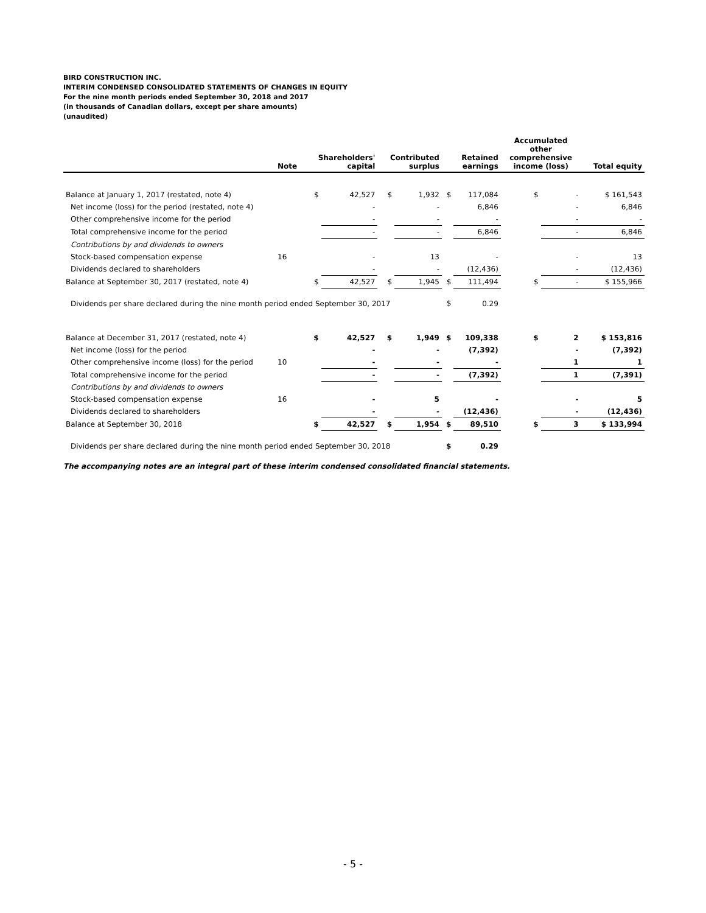BIRD CONSTRUCTION INC.
INTERIM CONDENSED CONSOLIDATED STATEMENTS OF CHANGES IN EQUITY
For the nine month periods ended September 30, 2018 and 2017
(in thousands of Canadian dollars, except per share amounts)
(unaudited)
| | Note | Shareholders' capital | | Contributed surplus | | Retained earnings | | Accumulated other comprehensive income (loss) | | Total equity |
| --- | --- | --- | --- | --- | --- | --- | --- | --- | --- | --- |
| Balance at January 1, 2017 (restated, note 4) | | $ | 42,527 | $ | 1,932 | $ | 117,084 | $ | - | $ 161,543 |
| Net income (loss) for the period (restated, note 4) | | | - | | - | | 6,846 | | - | 6,846 |
| Other comprehensive income for the period | | | - | | - | | - | | - | - |
| Total comprehensive income for the period | | | - | | - | | 6,846 | | - | 6,846 |
| Contributions by and dividends to owners | | | | | | | | | | |
| Stock-based compensation expense | 16 | | - | | 13 | | - | | - | 13 |
| Dividends declared to shareholders | | | - | | - | | (12,436) | | - | (12,436) |
| Balance at September 30, 2017 (restated, note 4) | | $ | 42,527 | $ | 1,945 | $ | 111,494 | $ | - | $ 155,966 |
| Dividends per share declared during the nine month period ended September 30, 2017 | | | | | | $ | 0.29 | | | |
| Balance at December 31, 2017 (restated, note 4) | | $ | 42,527 | $ | 1,949 | $ | 109,338 | $ | 2 | $ 153,816 |
| Net income (loss) for the period | | | - | | - | | (7,392) | | - | (7,392) |
| Other comprehensive income (loss) for the period | 10 | | - | | - | | - | | 1 | 1 |
| Total comprehensive income for the period | | | - | | - | | (7,392) | | 1 | (7,391) |
| Contributions by and dividends to owners | | | | | | | | | | |
| Stock-based compensation expense | 16 | | - | | 5 | | - | | - | 5 |
| Dividends declared to shareholders | | | - | | - | | (12,436) | | - | (12,436) |
| Balance at September 30, 2018 | | $ | 42,527 | $ | 1,954 | $ | 89,510 | $ | 3 | $ 133,994 |
| Dividends per share declared during the nine month period ended September 30, 2018 | | | | | | $ | 0.29 | | | |
The accompanying notes are an integral part of these interim condensed consolidated financial statements.
- 5 -